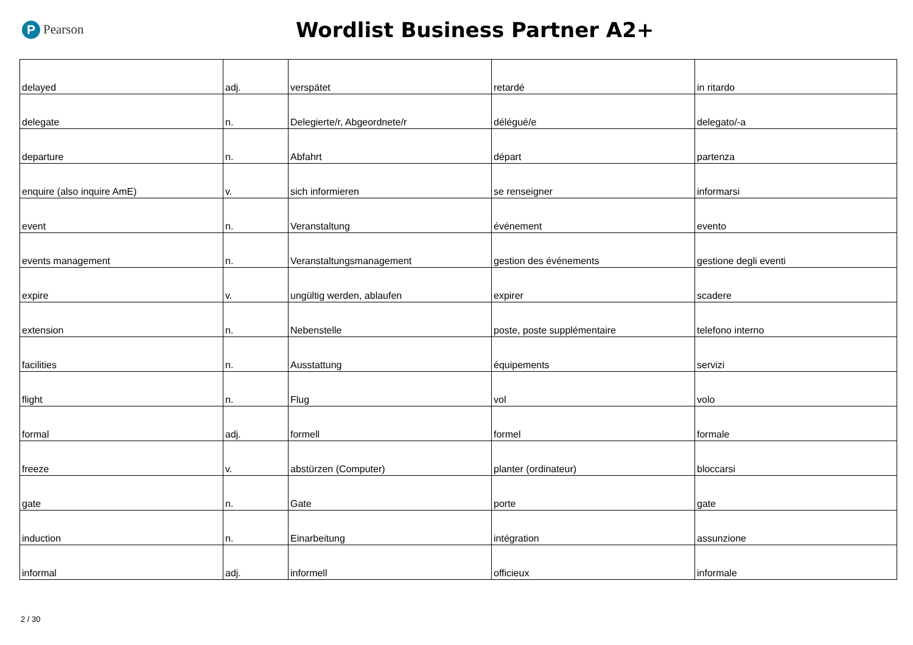P Pearson
Wordlist Business Partner A2+
| delayed | adj. | verspätet | retardé | in ritardo |
| delegate | n. | Delegierte/r, Abgeordnete/r | délégué/e | delegato/-a |
| departure | n. | Abfahrt | départ | partenza |
| enquire (also inquire AmE) | v. | sich informieren | se renseigner | informarsi |
| event | n. | Veranstaltung | événement | evento |
| events management | n. | Veranstaltungsmanagement | gestion des événements | gestione degli eventi |
| expire | v. | ungültig werden, ablaufen | expirer | scadere |
| extension | n. | Nebenstelle | poste, poste supplémentaire | telefono interno |
| facilities | n. | Ausstattung | équipements | servizi |
| flight | n. | Flug | vol | volo |
| formal | adj. | formell | formel | formale |
| freeze | v. | abstürzen (Computer) | planter (ordinateur) | bloccarsi |
| gate | n. | Gate | porte | gate |
| induction | n. | Einarbeitung | intégration | assunzione |
| informal | adj. | informell | officieux | informale |
2 / 30